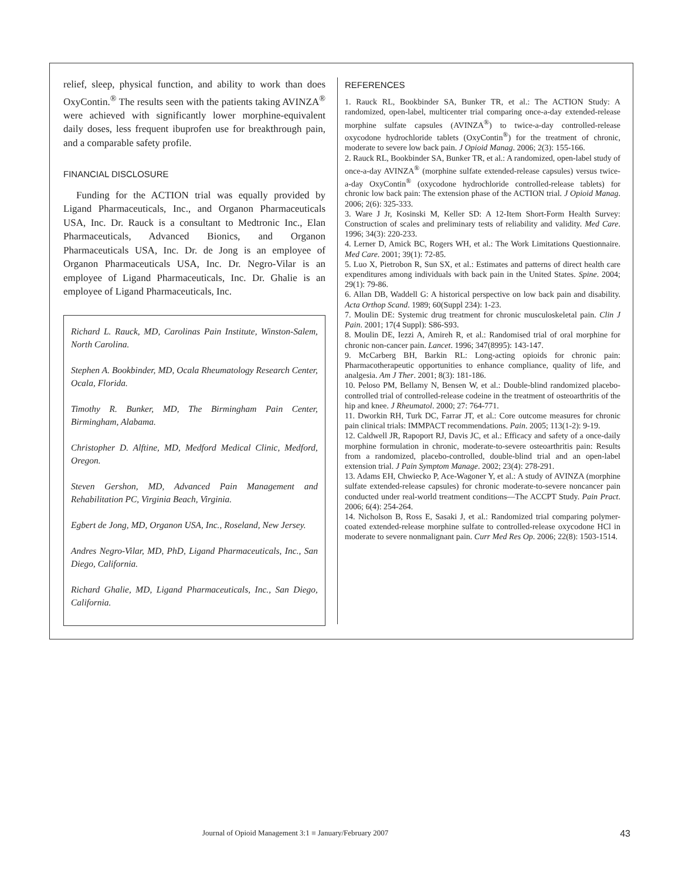relief, sleep, physical function, and ability to work than does OxyContin.<sup>®</sup> The results seen with the patients taking AVINZA<sup>®</sup> were achieved with significantly lower morphine-equivalent daily doses, less frequent ibuprofen use for breakthrough pain, and a comparable safety profile.
FINANCIAL DISCLOSURE
Funding for the ACTION trial was equally provided by Ligand Pharmaceuticals, Inc., and Organon Pharmaceuticals USA, Inc. Dr. Rauck is a consultant to Medtronic Inc., Elan Pharmaceuticals, Advanced Bionics, and Organon Pharmaceuticals USA, Inc. Dr. de Jong is an employee of Organon Pharmaceuticals USA, Inc. Dr. Negro-Vilar is an employee of Ligand Pharmaceuticals, Inc. Dr. Ghalie is an employee of Ligand Pharmaceuticals, Inc.
Richard L. Rauck, MD, Carolinas Pain Institute, Winston-Salem, North Carolina.
Stephen A. Bookbinder, MD, Ocala Rheumatology Research Center, Ocala, Florida.
Timothy R. Bunker, MD, The Birmingham Pain Center, Birmingham, Alabama.
Christopher D. Alftine, MD, Medford Medical Clinic, Medford, Oregon.
Steven Gershon, MD, Advanced Pain Management and Rehabilitation PC, Virginia Beach, Virginia.
Egbert de Jong, MD, Organon USA, Inc., Roseland, New Jersey.
Andres Negro-Vilar, MD, PhD, Ligand Pharmaceuticals, Inc., San Diego, California.
Richard Ghalie, MD, Ligand Pharmaceuticals, Inc., San Diego, California.
REFERENCES
1. Rauck RL, Bookbinder SA, Bunker TR, et al.: The ACTION Study: A randomized, open-label, multicenter trial comparing once-a-day extended-release morphine sulfate capsules (AVINZA<sup>®</sup>) to twice-a-day controlled-release oxycodone hydrochloride tablets (OxyContin<sup>®</sup>) for the treatment of chronic, moderate to severe low back pain. J Opioid Manag. 2006; 2(3): 155-166.
2. Rauck RL, Bookbinder SA, Bunker TR, et al.: A randomized, open-label study of once-a-day AVINZA<sup>®</sup> (morphine sulfate extended-release capsules) versus twice-a-day OxyContin<sup>®</sup> (oxycodone hydrochloride controlled-release tablets) for chronic low back pain: The extension phase of the ACTION trial. J Opioid Manag. 2006; 2(6): 325-333.
3. Ware J Jr, Kosinski M, Keller SD: A 12-Item Short-Form Health Survey: Construction of scales and preliminary tests of reliability and validity. Med Care. 1996; 34(3): 220-233.
4. Lerner D, Amick BC, Rogers WH, et al.: The Work Limitations Questionnaire. Med Care. 2001; 39(1): 72-85.
5. Luo X, Pietrobon R, Sun SX, et al.: Estimates and patterns of direct health care expenditures among individuals with back pain in the United States. Spine. 2004; 29(1): 79-86.
6. Allan DB, Waddell G: A historical perspective on low back pain and disability. Acta Orthop Scand. 1989; 60(Suppl 234): 1-23.
7. Moulin DE: Systemic drug treatment for chronic musculoskeletal pain. Clin J Pain. 2001; 17(4 Suppl): S86-S93.
8. Moulin DE, Iezzi A, Amireh R, et al.: Randomised trial of oral morphine for chronic non-cancer pain. Lancet. 1996; 347(8995): 143-147.
9. McCarberg BH, Barkin RL: Long-acting opioids for chronic pain: Pharmacotherapeutic opportunities to enhance compliance, quality of life, and analgesia. Am J Ther. 2001; 8(3): 181-186.
10. Peloso PM, Bellamy N, Bensen W, et al.: Double-blind randomized placebo-controlled trial of controlled-release codeine in the treatment of osteoarthritis of the hip and knee. J Rheumatol. 2000; 27: 764-771.
11. Dworkin RH, Turk DC, Farrar JT, et al.: Core outcome measures for chronic pain clinical trials: IMMPACT recommendations. Pain. 2005; 113(1-2): 9-19.
12. Caldwell JR, Rapoport RJ, Davis JC, et al.: Efficacy and safety of a once-daily morphine formulation in chronic, moderate-to-severe osteoarthritis pain: Results from a randomized, placebo-controlled, double-blind trial and an open-label extension trial. J Pain Symptom Manage. 2002; 23(4): 278-291.
13. Adams EH, Chwiecko P, Ace-Wagoner Y, et al.: A study of AVINZA (morphine sulfate extended-release capsules) for chronic moderate-to-severe noncancer pain conducted under real-world treatment conditions—The ACCPT Study. Pain Pract. 2006; 6(4): 254-264.
14. Nicholson B, Ross E, Sasaki J, et al.: Randomized trial comparing polymer-coated extended-release morphine sulfate to controlled-release oxycodone HCl in moderate to severe nonmalignant pain. Curr Med Res Op. 2006; 22(8): 1503-1514.
Journal of Opioid Management 3:1 ■ January/February 2007 43